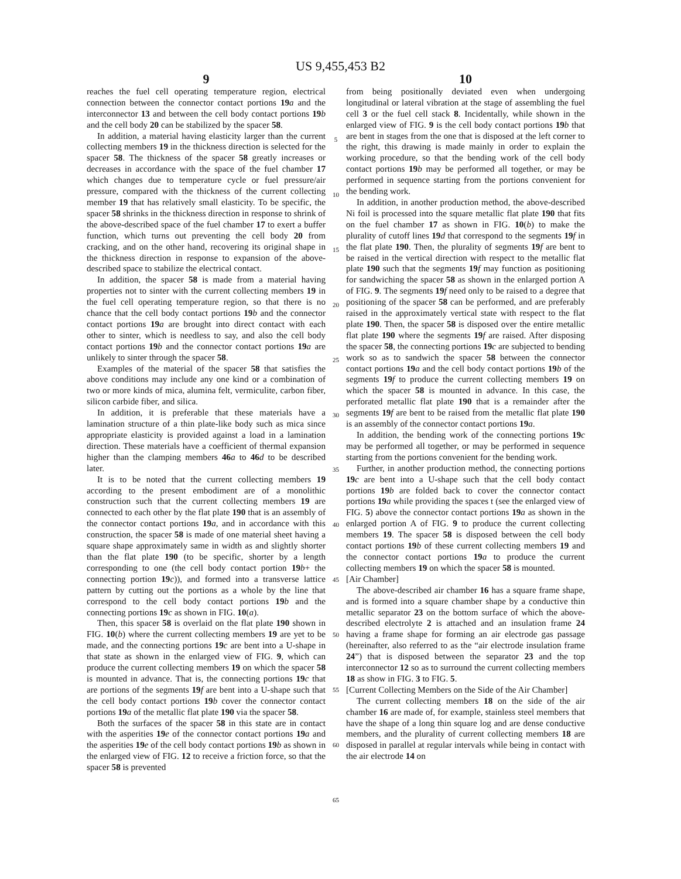US 9,455,453 B2
9
reaches the fuel cell operating temperature region, electrical connection between the connector contact portions 19 a and the interconnector 13 and between the cell body contact portions 19 b and the cell body 20 can be stabilized by the spacer 58.
In addition, a material having elasticity larger than the current collecting members 19 in the thickness direction is selected for the spacer 58. The thickness of the spacer 58 greatly increases or decreases in accordance with the space of the fuel chamber 17 which changes due to temperature cycle or fuel pressure/air pressure, compared with the thickness of the current collecting member 19 that has relatively small elasticity. To be specific, the spacer 58 shrinks in the thickness direction in response to shrink of the above-described space of the fuel chamber 17 to exert a buffer function, which turns out preventing the cell body 20 from cracking, and on the other hand, recovering its original shape in the thickness direction in response to expansion of the above-described space to stabilize the electrical contact.
In addition, the spacer 58 is made from a material having properties not to sinter with the current collecting members 19 in the fuel cell operating temperature region, so that there is no chance that the cell body contact portions 19 b and the connector contact portions 19 a are brought into direct contact with each other to sinter, which is needless to say, and also the cell body contact portions 19 b and the connector contact portions 19 a are unlikely to sinter through the spacer 58.
Examples of the material of the spacer 58 that satisfies the above conditions may include any one kind or a combination of two or more kinds of mica, alumina felt, vermiculite, carbon fiber, silicon carbide fiber, and silica.
In addition, it is preferable that these materials have a lamination structure of a thin plate-like body such as mica since appropriate elasticity is provided against a load in a lamination direction. These materials have a coefficient of thermal expansion higher than the clamping members 46 a to 46 d to be described later.
It is to be noted that the current collecting members 19 according to the present embodiment are of a monolithic construction such that the current collecting members 19 are connected to each other by the flat plate 190 that is an assembly of the connector contact portions 19 a, and in accordance with this construction, the spacer 58 is made of one material sheet having a square shape approximately same in width as and slightly shorter than the flat plate 190 (to be specific, shorter by a length corresponding to one (the cell body contact portion 19 b+ the connecting portion 19 c)), and formed into a transverse lattice pattern by cutting out the portions as a whole by the line that correspond to the cell body contact portions 19 b and the connecting portions 19 c as shown in FIG. 10(a).
Then, this spacer 58 is overlaid on the flat plate 190 shown in FIG. 10(b) where the current collecting members 19 are yet to be made, and the connecting portions 19 c are bent into a U-shape in that state as shown in the enlarged view of FIG. 9, which can produce the current collecting members 19 on which the spacer 58 is mounted in advance. That is, the connecting portions 19 c that are portions of the segments 19 f are bent into a U-shape such that the cell body contact portions 19 b cover the connector contact portions 19 a of the metallic flat plate 190 via the spacer 58.
Both the surfaces of the spacer 58 in this state are in contact with the asperities 19 e of the connector contact portions 19 a and the asperities 19 e of the cell body contact portions 19 b as shown in the enlarged view of FIG. 12 to receive a friction force, so that the spacer 58 is prevented
5
10
15
20
25
30
35
40
45
50
55
60
65
10
from being positionally deviated even when undergoing longitudinal or lateral vibration at the stage of assembling the fuel cell 3 or the fuel cell stack 8. Incidentally, while shown in the enlarged view of FIG. 9 is the cell body contact portions 19 b that are bent in stages from the one that is disposed at the left corner to the right, this drawing is made mainly in order to explain the working procedure, so that the bending work of the cell body contact portions 19 b may be performed all together, or may be performed in sequence starting from the portions convenient for the bending work.
In addition, in another production method, the above-described Ni foil is processed into the square metallic flat plate 190 that fits on the fuel chamber 17 as shown in FIG. 10(b) to make the plurality of cutoff lines 19 d that correspond to the segments 19 f in the flat plate 190. Then, the plurality of segments 19 f are bent to be raised in the vertical direction with respect to the metallic flat plate 190 such that the segments 19 f may function as positioning for sandwiching the spacer 58 as shown in the enlarged portion A of FIG. 9. The segments 19 f need only to be raised to a degree that positioning of the spacer 58 can be performed, and are preferably raised in the approximately vertical state with respect to the flat plate 190. Then, the spacer 58 is disposed over the entire metallic flat plate 190 where the segments 19 f are raised. After disposing the spacer 58, the connecting portions 19 c are subjected to bending work so as to sandwich the spacer 58 between the connector contact portions 19 a and the cell body contact portions 19 b of the segments 19 f to produce the current collecting members 19 on which the spacer 58 is mounted in advance. In this case, the perforated metallic flat plate 190 that is a remainder after the segments 19 f are bent to be raised from the metallic flat plate 190 is an assembly of the connector contact portions 19 a.
In addition, the bending work of the connecting portions 19 c may be performed all together, or may be performed in sequence starting from the portions convenient for the bending work.
Further, in another production method, the connecting portions 19 c are bent into a U-shape such that the cell body contact portions 19 b are folded back to cover the connector contact portions 19 a while providing the spaces t (see the enlarged view of FIG. 5) above the connector contact portions 19 a as shown in the enlarged portion A of FIG. 9 to produce the current collecting members 19. The spacer 58 is disposed between the cell body contact portions 19 b of these current collecting members 19 and the connector contact portions 19 a to produce the current collecting members 19 on which the spacer 58 is mounted.
[Air Chamber]
The above-described air chamber 16 has a square frame shape, and is formed into a square chamber shape by a conductive thin metallic separator 23 on the bottom surface of which the above-described electrolyte 2 is attached and an insulation frame 24 having a frame shape for forming an air electrode gas passage (hereinafter, also referred to as the “air electrode insulation frame 24”) that is disposed between the separator 23 and the top interconnector 12 so as to surround the current collecting members 18 as show in FIG. 3 to FIG. 5.
[Current Collecting Members on the Side of the Air Chamber]
The current collecting members 18 on the side of the air chamber 16 are made of, for example, stainless steel members that have the shape of a long thin square log and are dense conductive members, and the plurality of current collecting members 18 are disposed in parallel at regular intervals while being in contact with the air electrode 14 on